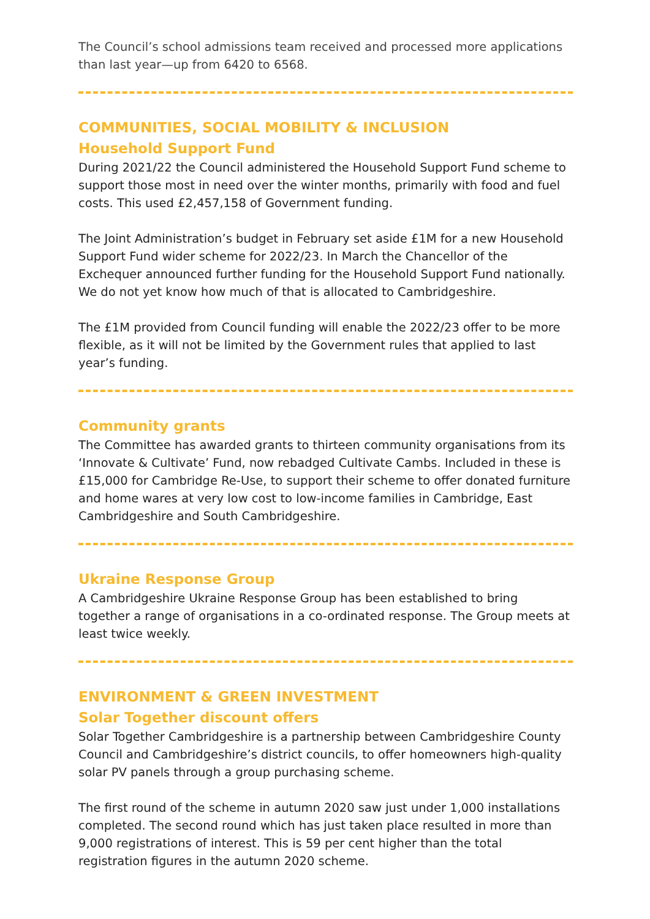The Council’s school admissions team received and processed more applications than last year—up from 6420 to 6568.
COMMUNITIES, SOCIAL MOBILITY & INCLUSION
Household Support Fund
During 2021/22 the Council administered the Household Support Fund scheme to support those most in need over the winter months, primarily with food and fuel costs. This used £2,457,158 of Government funding.
The Joint Administration’s budget in February set aside £1M for a new Household Support Fund wider scheme for 2022/23. In March the Chancellor of the Exchequer announced further funding for the Household Support Fund nationally. We do not yet know how much of that is allocated to Cambridgeshire.
The £1M provided from Council funding will enable the 2022/23 offer to be more flexible, as it will not be limited by the Government rules that applied to last year’s funding.
Community grants
The Committee has awarded grants to thirteen community organisations from its ‘Innovate & Cultivate’ Fund, now rebadged Cultivate Cambs. Included in these is £15,000 for Cambridge Re-Use, to support their scheme to offer donated furniture and home wares at very low cost to low-income families in Cambridge, East Cambridgeshire and South Cambridgeshire.
Ukraine Response Group
A Cambridgeshire Ukraine Response Group has been established to bring together a range of organisations in a co-ordinated response. The Group meets at least twice weekly.
ENVIRONMENT & GREEN INVESTMENT
Solar Together discount offers
Solar Together Cambridgeshire is a partnership between Cambridgeshire County Council and Cambridgeshire’s district councils, to offer homeowners high-quality solar PV panels through a group purchasing scheme.
The first round of the scheme in autumn 2020 saw just under 1,000 installations completed. The second round which has just taken place resulted in more than 9,000 registrations of interest. This is 59 per cent higher than the total registration figures in the autumn 2020 scheme.